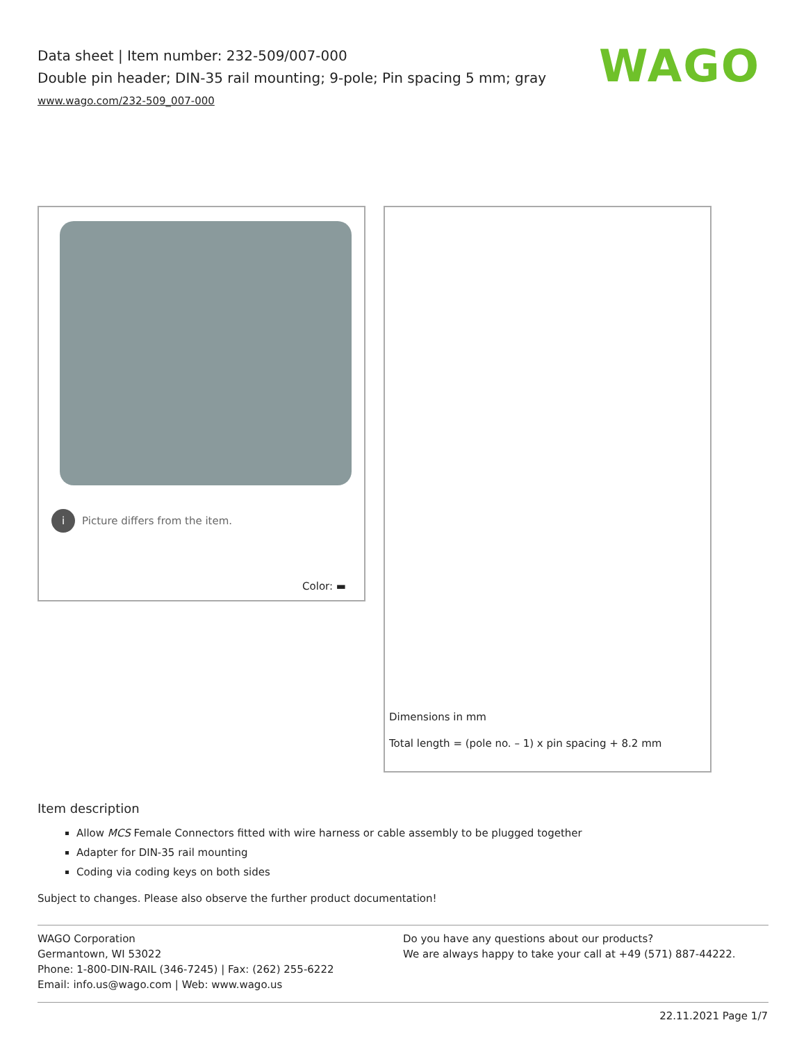Data sheet | Item number: 232-509/007-000
Double pin header; DIN-35 rail mounting; 9-pole; Pin spacing 5 mm; gray
www.wago.com/232-509_007-000
WAGO
i Picture differs from the item.
Color: ▬
Dimensions in mm
Total length = (pole no. – 1) x pin spacing + 8.2 mm
Item description
Allow MCS Female Connectors fitted with wire harness or cable assembly to be plugged together
Adapter for DIN-35 rail mounting
Coding via coding keys on both sides
Subject to changes. Please also observe the further product documentation!
WAGO Corporation
Germantown, WI 53022
Phone: 1-800-DIN-RAIL (346-7245) | Fax: (262) 255-6222
Email: info.us@wago.com | Web: www.wago.us
Do you have any questions about our products?
We are always happy to take your call at +49 (571) 887-44222.
22.11.2021 Page 1/7